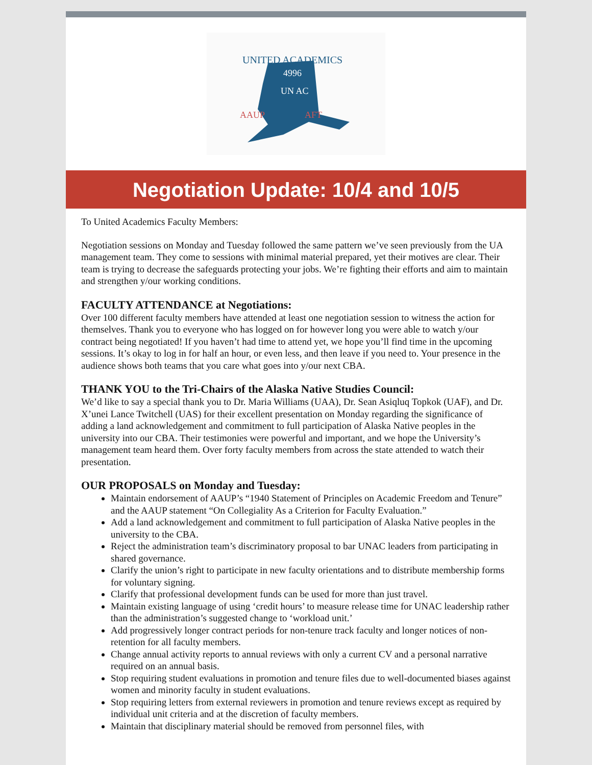UNITED ACADEMICS
4996
UN AC
AAUP
AFT
Negotiation Update: 10/4 and 10/5
To United Academics Faculty Members:
Negotiation sessions on Monday and Tuesday followed the same pattern we’ve seen previously from the UA management team. They come to sessions with minimal material prepared, yet their motives are clear. Their team is trying to decrease the safeguards protecting your jobs. We’re fighting their efforts and aim to maintain and strengthen y/our working conditions.
FACULTY ATTENDANCE at Negotiations:
Over 100 different faculty members have attended at least one negotiation session to witness the action for themselves. Thank you to everyone who has logged on for however long you were able to watch y/our contract being negotiated! If you haven’t had time to attend yet, we hope you’ll find time in the upcoming sessions. It’s okay to log in for half an hour, or even less, and then leave if you need to. Your presence in the audience shows both teams that you care what goes into y/our next CBA.
THANK YOU to the Tri-Chairs of the Alaska Native Studies Council:
We’d like to say a special thank you to Dr. Maria Williams (UAA), Dr. Sean Asiqluq Topkok (UAF), and Dr. X’unei Lance Twitchell (UAS) for their excellent presentation on Monday regarding the significance of adding a land acknowledgement and commitment to full participation of Alaska Native peoples in the university into our CBA. Their testimonies were powerful and important, and we hope the University’s management team heard them. Over forty faculty members from across the state attended to watch their presentation.
OUR PROPOSALS on Monday and Tuesday:
Maintain endorsement of AAUP’s “1940 Statement of Principles on Academic Freedom and Tenure” and the AAUP statement “On Collegiality As a Criterion for Faculty Evaluation.”
Add a land acknowledgement and commitment to full participation of Alaska Native peoples in the university to the CBA.
Reject the administration team’s discriminatory proposal to bar UNAC leaders from participating in shared governance.
Clarify the union’s right to participate in new faculty orientations and to distribute membership forms for voluntary signing.
Clarify that professional development funds can be used for more than just travel.
Maintain existing language of using ‘credit hours’ to measure release time for UNAC leadership rather than the administration’s suggested change to ‘workload unit.’
Add progressively longer contract periods for non-tenure track faculty and longer notices of non-retention for all faculty members.
Change annual activity reports to annual reviews with only a current CV and a personal narrative required on an annual basis.
Stop requiring student evaluations in promotion and tenure files due to well-documented biases against women and minority faculty in student evaluations.
Stop requiring letters from external reviewers in promotion and tenure reviews except as required by individual unit criteria and at the discretion of faculty members.
Maintain that disciplinary material should be removed from personnel files, with